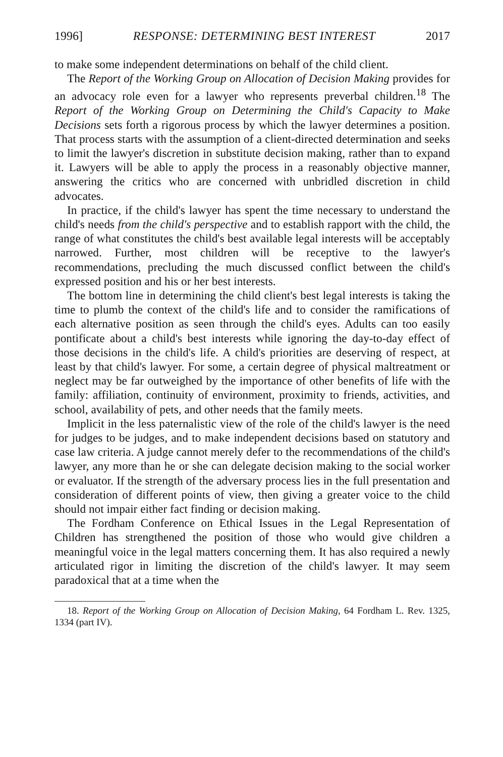1996] RESPONSE: DETERMINING BEST INTEREST 2017
to make some independent determinations on behalf of the child client.
The Report of the Working Group on Allocation of Decision Making provides for an advocacy role even for a lawyer who represents preverbal children.<sup>18</sup> The Report of the Working Group on Determining the Child's Capacity to Make Decisions sets forth a rigorous process by which the lawyer determines a position. That process starts with the assumption of a client-directed determination and seeks to limit the lawyer's discretion in substitute decision making, rather than to expand it. Lawyers will be able to apply the process in a reasonably objective manner, answering the critics who are concerned with unbridled discretion in child advocates.
In practice, if the child's lawyer has spent the time necessary to understand the child's needs from the child's perspective and to establish rapport with the child, the range of what constitutes the child's best available legal interests will be acceptably narrowed. Further, most children will be receptive to the lawyer's recommendations, precluding the much discussed conflict between the child's expressed position and his or her best interests.
The bottom line in determining the child client's best legal interests is taking the time to plumb the context of the child's life and to consider the ramifications of each alternative position as seen through the child's eyes. Adults can too easily pontificate about a child's best interests while ignoring the day-to-day effect of those decisions in the child's life. A child's priorities are deserving of respect, at least by that child's lawyer. For some, a certain degree of physical maltreatment or neglect may be far outweighed by the importance of other benefits of life with the family: affiliation, continuity of environment, proximity to friends, activities, and school, availability of pets, and other needs that the family meets.
Implicit in the less paternalistic view of the role of the child's lawyer is the need for judges to be judges, and to make independent decisions based on statutory and case law criteria. A judge cannot merely defer to the recommendations of the child's lawyer, any more than he or she can delegate decision making to the social worker or evaluator. If the strength of the adversary process lies in the full presentation and consideration of different points of view, then giving a greater voice to the child should not impair either fact finding or decision making.
The Fordham Conference on Ethical Issues in the Legal Representation of Children has strengthened the position of those who would give children a meaningful voice in the legal matters concerning them. It has also required a newly articulated rigor in limiting the discretion of the child's lawyer. It may seem paradoxical that at a time when the
18. Report of the Working Group on Allocation of Decision Making, 64 Fordham L. Rev. 1325, 1334 (part IV).